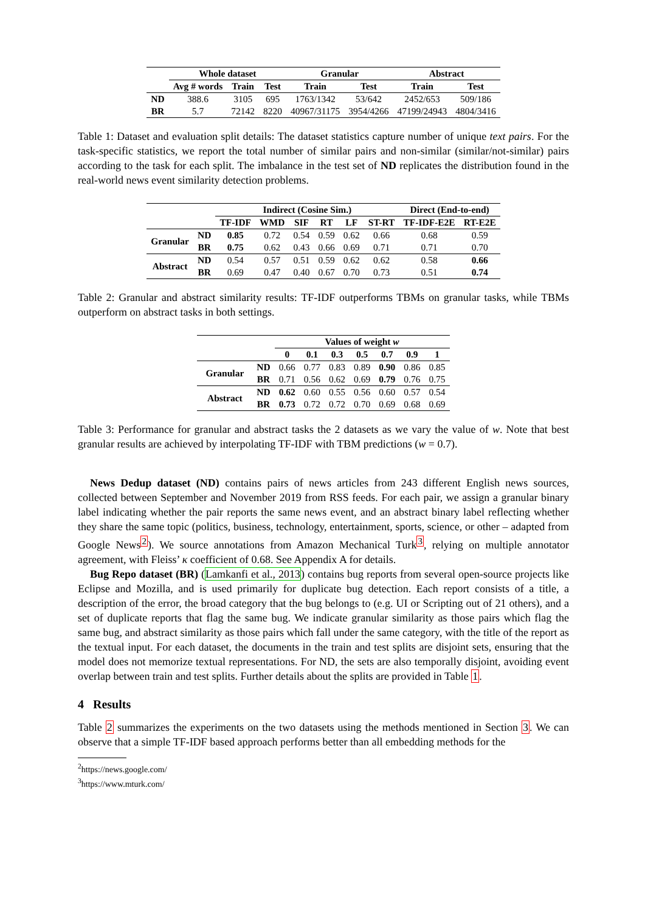| | Whole dataset | | | Granular | | Abstract | |
| --- | --- | --- | --- | --- | --- | --- | --- |
| | Avg # words | Train | Test | Train | Test | Train | Test |
| ND | 388.6 | 3105 | 695 | 1763/1342 | 53/642 | 2452/653 | 509/186 |
| BR | 5.7 | 72142 | 8220 | 40967/31175 | 3954/4266 | 47199/24943 | 4804/3416 |
Table 1: Dataset and evaluation split details: The dataset statistics capture number of unique text pairs. For the task-specific statistics, we report the total number of similar pairs and non-similar (similar/not-similar) pairs according to the task for each split. The imbalance in the test set of ND replicates the distribution found in the real-world news event similarity detection problems.
| | | Indirect (Cosine Sim.) | | | | | | Direct (End-to-end) | |
| --- | --- | --- | --- | --- | --- | --- | --- | --- | --- |
| | | TF-IDF | WMD | SIF | RT | LF | ST-RT | TF-IDF-E2E | RT-E2E |
| Granular | ND | 0.85 | 0.72 | 0.54 | 0.59 | 0.62 | 0.66 | 0.68 | 0.59 |
| | BR | 0.75 | 0.62 | 0.43 | 0.66 | 0.69 | 0.71 | 0.71 | 0.70 |
| Abstract | ND | 0.54 | 0.57 | 0.51 | 0.59 | 0.62 | 0.62 | 0.58 | 0.66 |
| | BR | 0.69 | 0.47 | 0.40 | 0.67 | 0.70 | 0.73 | 0.51 | 0.74 |
Table 2: Granular and abstract similarity results: TF-IDF outperforms TBMs on granular tasks, while TBMs outperform on abstract tasks in both settings.
| | | Values of weight w | | | | | | |
| --- | --- | --- | --- | --- | --- | --- | --- | --- |
| | | 0 | 0.1 | 0.3 | 0.5 | 0.7 | 0.9 | 1 |
| Granular | ND | 0.66 | 0.77 | 0.83 | 0.89 | 0.90 | 0.86 | 0.85 |
| | BR | 0.71 | 0.56 | 0.62 | 0.69 | 0.79 | 0.76 | 0.75 |
| Abstract | ND | 0.62 | 0.60 | 0.55 | 0.56 | 0.60 | 0.57 | 0.54 |
| | BR | 0.73 | 0.72 | 0.72 | 0.70 | 0.69 | 0.68 | 0.69 |
Table 3: Performance for granular and abstract tasks the 2 datasets as we vary the value of w. Note that best granular results are achieved by interpolating TF-IDF with TBM predictions (w = 0.7).
News Dedup dataset (ND) contains pairs of news articles from 243 different English news sources, collected between September and November 2019 from RSS feeds. For each pair, we assign a granular binary label indicating whether the pair reports the same news event, and an abstract binary label reflecting whether they share the same topic (politics, business, technology, entertainment, sports, science, or other – adapted from Google News<sup>2</sup>). We source annotations from Amazon Mechanical Turk<sup>3</sup>, relying on multiple annotator agreement, with Fleiss’ κ coefficient of 0.68. See Appendix A for details.
Bug Repo dataset (BR) (Lamkanfi et al., 2013) contains bug reports from several open-source projects like Eclipse and Mozilla, and is used primarily for duplicate bug detection. Each report consists of a title, a description of the error, the broad category that the bug belongs to (e.g. UI or Scripting out of 21 others), and a set of duplicate reports that flag the same bug. We indicate granular similarity as those pairs which flag the same bug, and abstract similarity as those pairs which fall under the same category, with the title of the report as the textual input. For each dataset, the documents in the train and test splits are disjoint sets, ensuring that the model does not memorize textual representations. For ND, the sets are also temporally disjoint, avoiding event overlap between train and test splits. Further details about the splits are provided in Table 1.
4 Results
Table 2 summarizes the experiments on the two datasets using the methods mentioned in Section 3. We can observe that a simple TF-IDF based approach performs better than all embedding methods for the
<sup>2</sup> https://news.google.com/
<sup>3</sup> https://www.mturk.com/